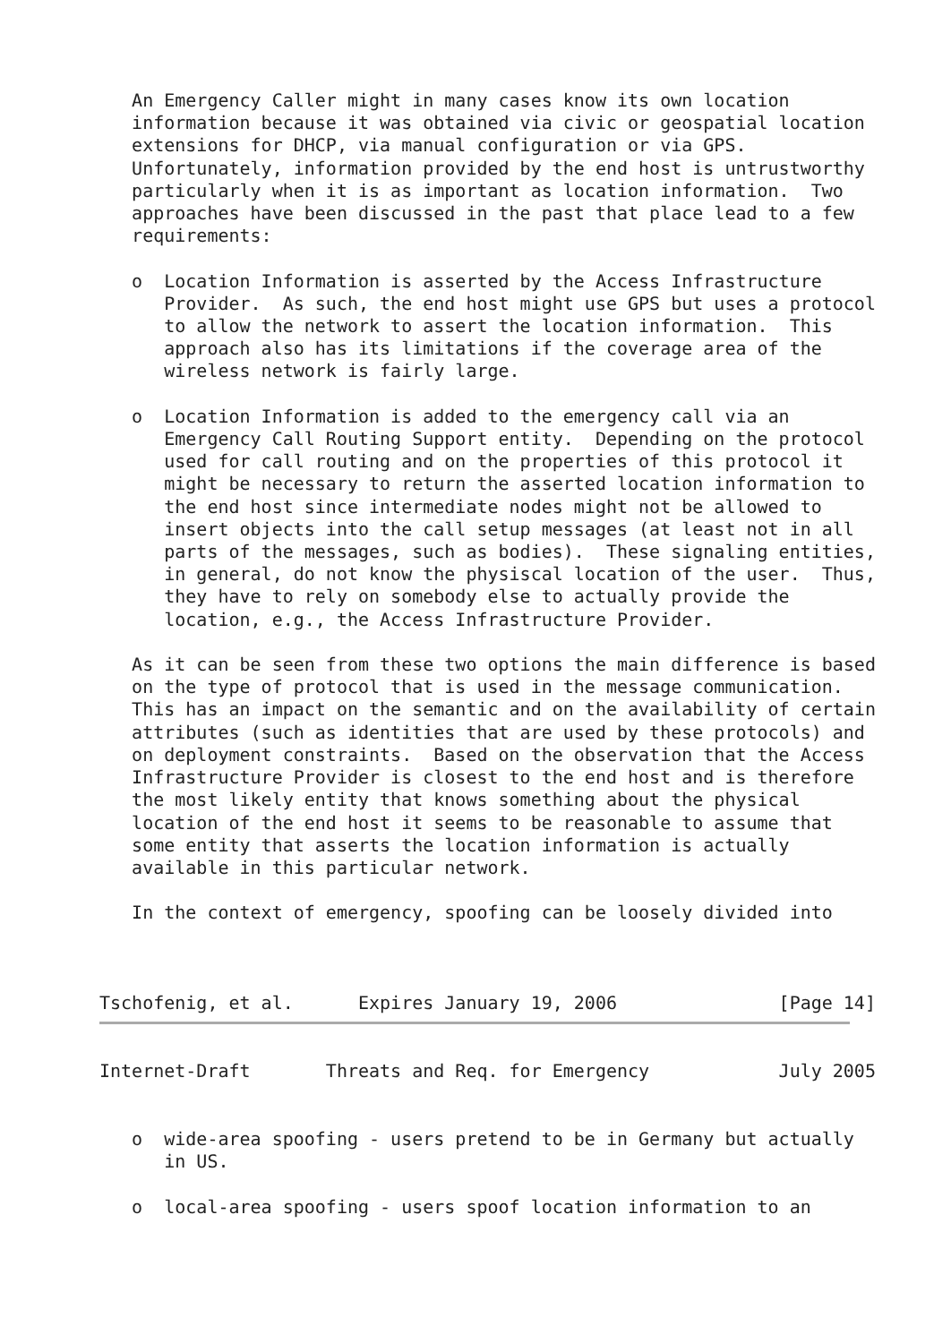An Emergency Caller might in many cases know its own location
   information because it was obtained via civic or geospatial location
   extensions for DHCP, via manual configuration or via GPS.
   Unfortunately, information provided by the end host is untrustworthy
   particularly when it is as important as location information.  Two
   approaches have been discussed in the past that place lead to a few
   requirements:

   o  Location Information is asserted by the Access Infrastructure
      Provider.  As such, the end host might use GPS but uses a protocol
      to allow the network to assert the location information.  This
      approach also has its limitations if the coverage area of the
      wireless network is fairly large.

   o  Location Information is added to the emergency call via an
      Emergency Call Routing Support entity.  Depending on the protocol
      used for call routing and on the properties of this protocol it
      might be necessary to return the asserted location information to
      the end host since intermediate nodes might not be allowed to
      insert objects into the call setup messages (at least not in all
      parts of the messages, such as bodies).  These signaling entities,
      in general, do not know the physiscal location of the user.  Thus,
      they have to rely on somebody else to actually provide the
      location, e.g., the Access Infrastructure Provider.

   As it can be seen from these two options the main difference is based
   on the type of protocol that is used in the message communication.
   This has an impact on the semantic and on the availability of certain
   attributes (such as identities that are used by these protocols) and
   on deployment constraints.  Based on the observation that the Access
   Infrastructure Provider is closest to the end host and is therefore
   the most likely entity that knows something about the physical
   location of the end host it seems to be reasonable to assume that
   some entity that asserts the location information is actually
   available in this particular network.

   In the context of emergency, spoofing can be loosely divided into



Tschofenig, et al.      Expires January 19, 2006               [Page 14]
Internet-Draft       Threats and Req. for Emergency            July 2005


   o  wide-area spoofing - users pretend to be in Germany but actually
      in US.

   o  local-area spoofing - users spoof location information to an